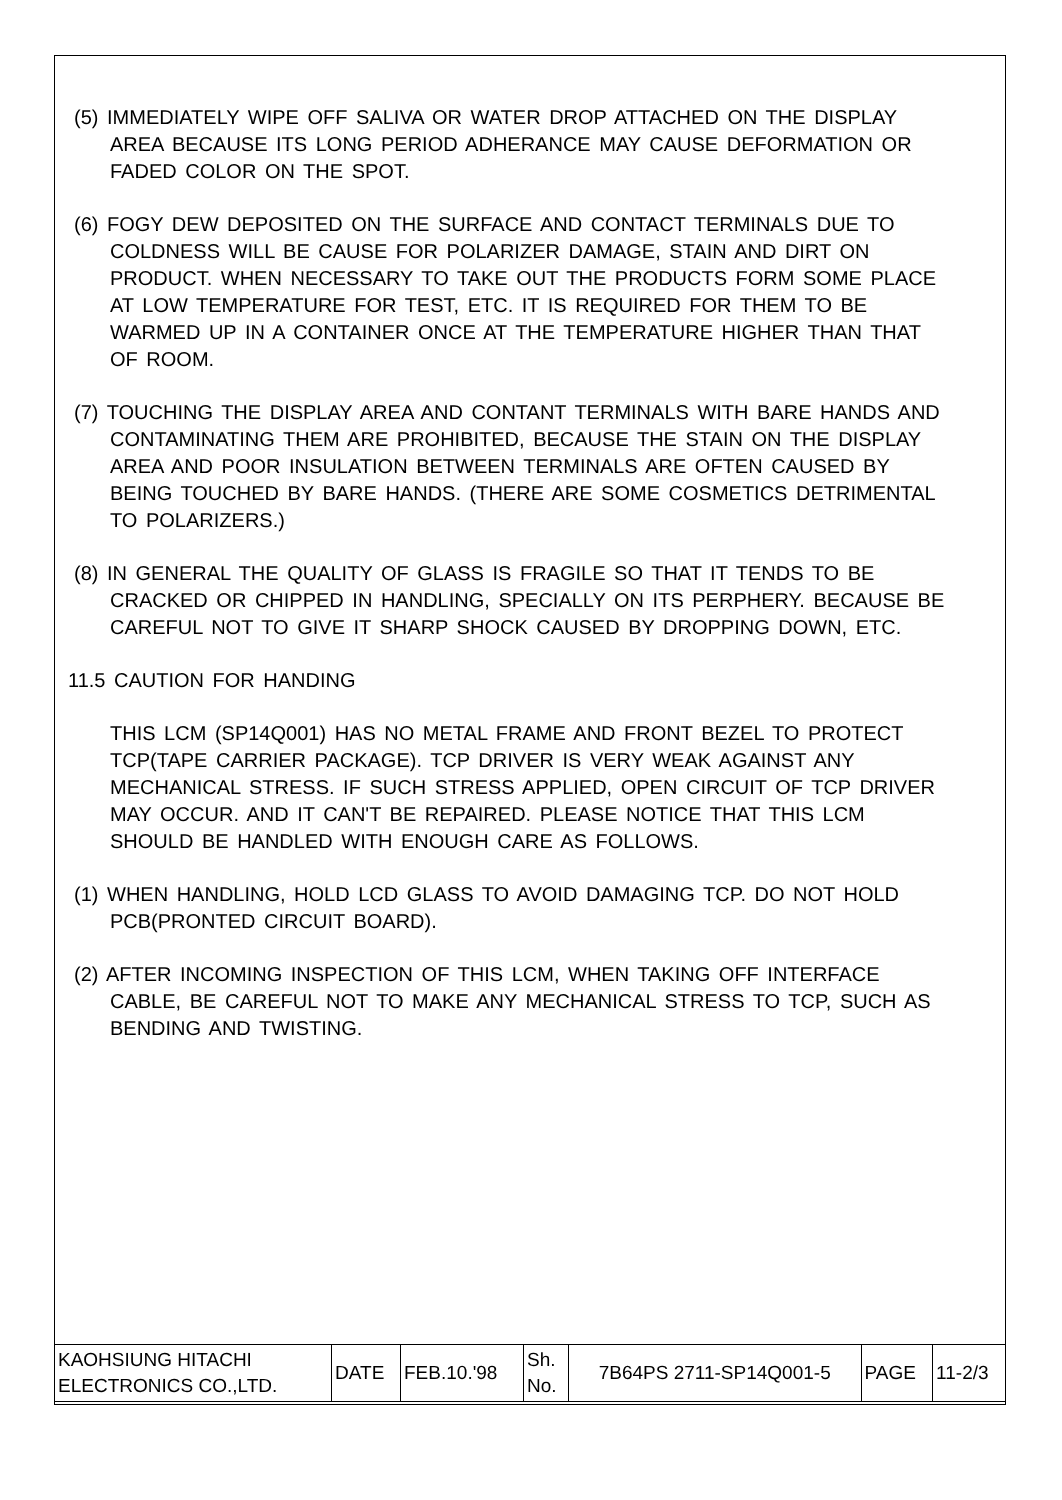(5) IMMEDIATELY WIPE OFF SALIVA OR WATER DROP ATTACHED ON THE DISPLAY AREA BECAUSE ITS LONG PERIOD ADHERANCE MAY CAUSE DEFORMATION OR FADED COLOR ON THE SPOT.
(6) FOGY DEW DEPOSITED ON THE SURFACE AND CONTACT TERMINALS DUE TO COLDNESS WILL BE CAUSE FOR POLARIZER DAMAGE, STAIN AND DIRT ON PRODUCT. WHEN NECESSARY TO TAKE OUT THE PRODUCTS FORM SOME PLACE AT LOW TEMPERATURE FOR TEST, ETC. IT IS REQUIRED FOR THEM TO BE WARMED UP IN A CONTAINER ONCE AT THE TEMPERATURE HIGHER THAN THAT OF ROOM.
(7) TOUCHING THE DISPLAY AREA AND CONTANT TERMINALS WITH BARE HANDS AND CONTAMINATING THEM ARE PROHIBITED, BECAUSE THE STAIN ON THE DISPLAY AREA AND POOR INSULATION BETWEEN TERMINALS ARE OFTEN CAUSED BY BEING TOUCHED BY BARE HANDS. (THERE ARE SOME COSMETICS DETRIMENTAL TO POLARIZERS.)
(8) IN GENERAL THE QUALITY OF GLASS IS FRAGILE SO THAT IT TENDS TO BE CRACKED OR CHIPPED IN HANDLING, SPECIALLY ON ITS PERPHERY. BECAUSE BE CAREFUL NOT TO GIVE IT SHARP SHOCK CAUSED BY DROPPING DOWN, ETC.
11.5 CAUTION FOR HANDING
THIS LCM (SP14Q001) HAS NO METAL FRAME AND FRONT BEZEL TO PROTECT TCP(TAPE CARRIER PACKAGE). TCP DRIVER IS VERY WEAK AGAINST ANY MECHANICAL STRESS. IF SUCH STRESS APPLIED, OPEN CIRCUIT OF TCP DRIVER MAY OCCUR. AND IT CAN'T BE REPAIRED. PLEASE NOTICE THAT THIS LCM SHOULD BE HANDLED WITH ENOUGH CARE AS FOLLOWS.
(1) WHEN HANDLING, HOLD LCD GLASS TO AVOID DAMAGING TCP. DO NOT HOLD PCB(PRONTED CIRCUIT BOARD).
(2) AFTER INCOMING INSPECTION OF THIS LCM, WHEN TAKING OFF INTERFACE CABLE, BE CAREFUL NOT TO MAKE ANY MECHANICAL STRESS TO TCP, SUCH AS BENDING AND TWISTING.
| KAOHSIUNG HITACHI ELECTRONICS CO.,LTD. | DATE | FEB.10.'98 | Sh. No. | 7B64PS 2711-SP14Q001-5 | PAGE | 11-2/3 |